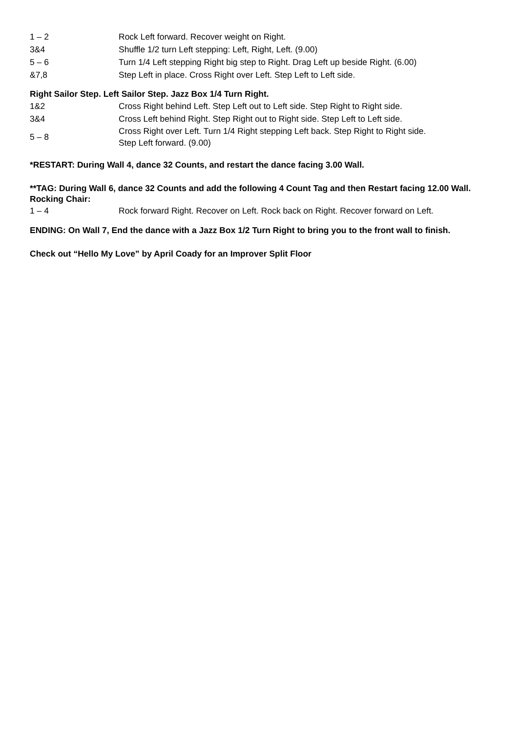| 1 – 2 | Rock Left forward. Recover weight on Right. |
| 3&4 | Shuffle 1/2 turn Left stepping: Left, Right, Left. (9.00) |
| 5 – 6 | Turn 1/4 Left stepping Right big step to Right. Drag Left up beside Right. (6.00) |
| &7,8 | Step Left in place. Cross Right over Left. Step Left to Left side. |
Right Sailor Step. Left Sailor Step. Jazz Box 1/4 Turn Right.
| 1&2 | Cross Right behind Left. Step Left out to Left side. Step Right to Right side. |
| 3&4 | Cross Left behind Right. Step Right out to Right side. Step Left to Left side. |
| 5 – 8 | Cross Right over Left. Turn 1/4 Right stepping Left back. Step Right to Right side. Step Left forward. (9.00) |
*RESTART: During Wall 4, dance 32 Counts, and restart the dance facing 3.00 Wall.
**TAG: During Wall 6, dance 32 Counts and add the following 4 Count Tag and then Restart facing 12.00 Wall.
Rocking Chair:
| 1 – 4 | Rock forward Right. Recover on Left. Rock back on Right. Recover forward on Left. |
ENDING: On Wall 7, End the dance with a Jazz Box 1/2 Turn Right to bring you to the front wall to finish.
Check out “Hello My Love” by April Coady for an Improver Split Floor